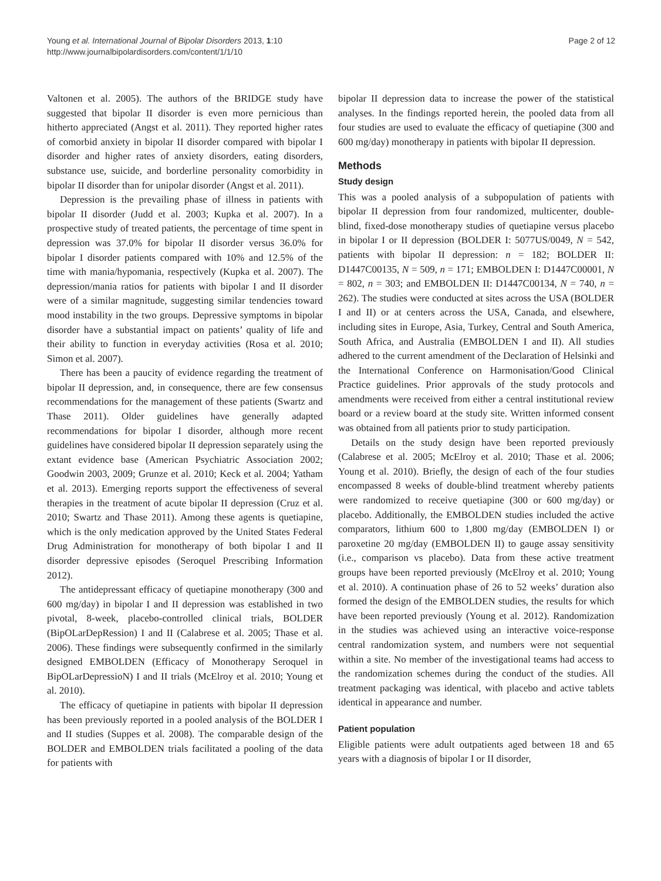Young et al. International Journal of Bipolar Disorders 2013, 1:10
http://www.journalbipolardisorders.com/content/1/1/10
Page 2 of 12
Valtonen et al. 2005). The authors of the BRIDGE study have suggested that bipolar II disorder is even more pernicious than hitherto appreciated (Angst et al. 2011). They reported higher rates of comorbid anxiety in bipolar II disorder compared with bipolar I disorder and higher rates of anxiety disorders, eating disorders, substance use, suicide, and borderline personality comorbidity in bipolar II disorder than for unipolar disorder (Angst et al. 2011).
Depression is the prevailing phase of illness in patients with bipolar II disorder (Judd et al. 2003; Kupka et al. 2007). In a prospective study of treated patients, the percentage of time spent in depression was 37.0% for bipolar II disorder versus 36.0% for bipolar I disorder patients compared with 10% and 12.5% of the time with mania/hypomania, respectively (Kupka et al. 2007). The depression/mania ratios for patients with bipolar I and II disorder were of a similar magnitude, suggesting similar tendencies toward mood instability in the two groups. Depressive symptoms in bipolar disorder have a substantial impact on patients’ quality of life and their ability to function in everyday activities (Rosa et al. 2010; Simon et al. 2007).
There has been a paucity of evidence regarding the treatment of bipolar II depression, and, in consequence, there are few consensus recommendations for the management of these patients (Swartz and Thase 2011). Older guidelines have generally adapted recommendations for bipolar I disorder, although more recent guidelines have considered bipolar II depression separately using the extant evidence base (American Psychiatric Association 2002; Goodwin 2003, 2009; Grunze et al. 2010; Keck et al. 2004; Yatham et al. 2013). Emerging reports support the effectiveness of several therapies in the treatment of acute bipolar II depression (Cruz et al. 2010; Swartz and Thase 2011). Among these agents is quetiapine, which is the only medication approved by the United States Federal Drug Administration for monotherapy of both bipolar I and II disorder depressive episodes (Seroquel Prescribing Information 2012).
The antidepressant efficacy of quetiapine monotherapy (300 and 600 mg/day) in bipolar I and II depression was established in two pivotal, 8-week, placebo-controlled clinical trials, BOLDER (BipOLarDepRession) I and II (Calabrese et al. 2005; Thase et al. 2006). These findings were subsequently confirmed in the similarly designed EMBOLDEN (Efficacy of Monotherapy Seroquel in BipOLarDepressioN) I and II trials (McElroy et al. 2010; Young et al. 2010).
The efficacy of quetiapine in patients with bipolar II depression has been previously reported in a pooled analysis of the BOLDER I and II studies (Suppes et al. 2008). The comparable design of the BOLDER and EMBOLDEN trials facilitated a pooling of the data for patients with
bipolar II depression data to increase the power of the statistical analyses. In the findings reported herein, the pooled data from all four studies are used to evaluate the efficacy of quetiapine (300 and 600 mg/day) monotherapy in patients with bipolar II depression.
Methods
Study design
This was a pooled analysis of a subpopulation of patients with bipolar II depression from four randomized, multicenter, double-blind, fixed-dose monotherapy studies of quetiapine versus placebo in bipolar I or II depression (BOLDER I: 5077US/0049, N = 542, patients with bipolar II depression: n = 182; BOLDER II: D1447C00135, N = 509, n = 171; EMBOLDEN I: D1447C00001, N = 802, n = 303; and EMBOLDEN II: D1447C00134, N = 740, n = 262). The studies were conducted at sites across the USA (BOLDER I and II) or at centers across the USA, Canada, and elsewhere, including sites in Europe, Asia, Turkey, Central and South America, South Africa, and Australia (EMBOLDEN I and II). All studies adhered to the current amendment of the Declaration of Helsinki and the International Conference on Harmonisation/Good Clinical Practice guidelines. Prior approvals of the study protocols and amendments were received from either a central institutional review board or a review board at the study site. Written informed consent was obtained from all patients prior to study participation.
Details on the study design have been reported previously (Calabrese et al. 2005; McElroy et al. 2010; Thase et al. 2006; Young et al. 2010). Briefly, the design of each of the four studies encompassed 8 weeks of double-blind treatment whereby patients were randomized to receive quetiapine (300 or 600 mg/day) or placebo. Additionally, the EMBOLDEN studies included the active comparators, lithium 600 to 1,800 mg/day (EMBOLDEN I) or paroxetine 20 mg/day (EMBOLDEN II) to gauge assay sensitivity (i.e., comparison vs placebo). Data from these active treatment groups have been reported previously (McElroy et al. 2010; Young et al. 2010). A continuation phase of 26 to 52 weeks’ duration also formed the design of the EMBOLDEN studies, the results for which have been reported previously (Young et al. 2012). Randomization in the studies was achieved using an interactive voice-response central randomization system, and numbers were not sequential within a site. No member of the investigational teams had access to the randomization schemes during the conduct of the studies. All treatment packaging was identical, with placebo and active tablets identical in appearance and number.
Patient population
Eligible patients were adult outpatients aged between 18 and 65 years with a diagnosis of bipolar I or II disorder,